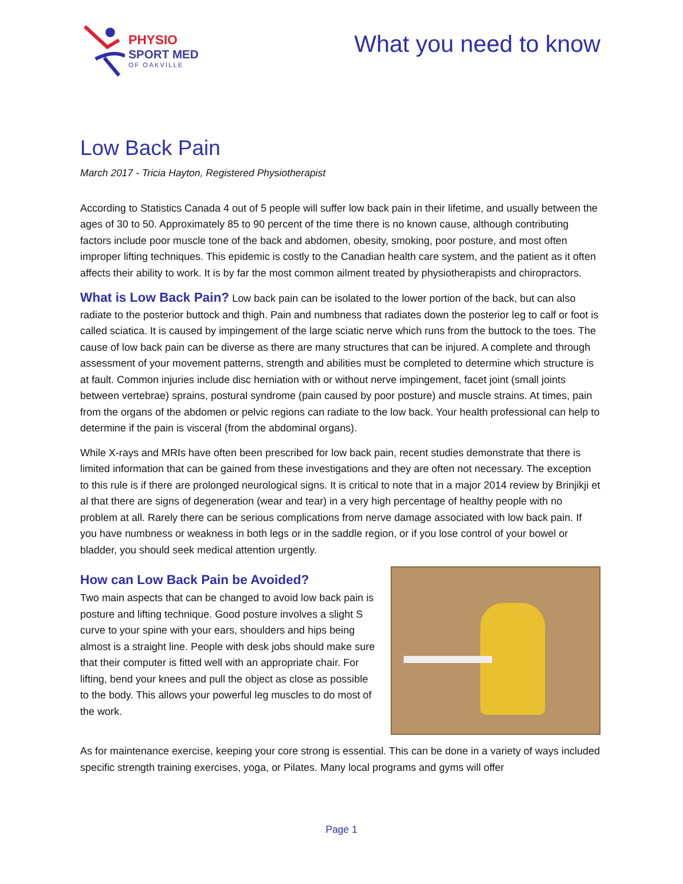PHYSIO
SPORT MED
OF OAKVILLE
What you need to know
Low Back Pain
March 2017 - Tricia Hayton, Registered Physiotherapist
According to Statistics Canada 4 out of 5 people will suffer low back pain in their lifetime, and usually between the ages of 30 to 50. Approximately 85 to 90 percent of the time there is no known cause, although contributing factors include poor muscle tone of the back and abdomen, obesity, smoking, poor posture, and most often improper lifting techniques. This epidemic is costly to the Canadian health care system, and the patient as it often affects their ability to work. It is by far the most common ailment treated by physiotherapists and chiropractors.
What is Low Back Pain? Low back pain can be isolated to the lower portion of the back, but can also radiate to the posterior buttock and thigh. Pain and numbness that radiates down the posterior leg to calf or foot is called sciatica. It is caused by impingement of the large sciatic nerve which runs from the buttock to the toes. The cause of low back pain can be diverse as there are many structures that can be injured. A complete and through assessment of your movement patterns, strength and abilities must be completed to determine which structure is at fault. Common injuries include disc herniation with or without nerve impingement, facet joint (small joints between vertebrae) sprains, postural syndrome (pain caused by poor posture) and muscle strains. At times, pain from the organs of the abdomen or pelvic regions can radiate to the low back. Your health professional can help to determine if the pain is visceral (from the abdominal organs).
While X-rays and MRIs have often been prescribed for low back pain, recent studies demonstrate that there is limited information that can be gained from these investigations and they are often not necessary. The exception to this rule is if there are prolonged neurological signs. It is critical to note that in a major 2014 review by Brinjikji et al that there are signs of degeneration (wear and tear) in a very high percentage of healthy people with no problem at all. Rarely there can be serious complications from nerve damage associated with low back pain. If you have numbness or weakness in both legs or in the saddle region, or if you lose control of your bowel or bladder, you should seek medical attention urgently.
How can Low Back Pain be Avoided?
Two main aspects that can be changed to avoid low back pain is posture and lifting technique. Good posture involves a slight S curve to your spine with your ears, shoulders and hips being almost is a straight line. People with desk jobs should make sure that their computer is fitted well with an appropriate chair. For lifting, bend your knees and pull the object as close as possible to the body. This allows your powerful leg muscles to do most of the work.
As for maintenance exercise, keeping your core strong is essential. This can be done in a variety of ways included specific strength training exercises, yoga, or Pilates. Many local programs and gyms will offer
Page 1